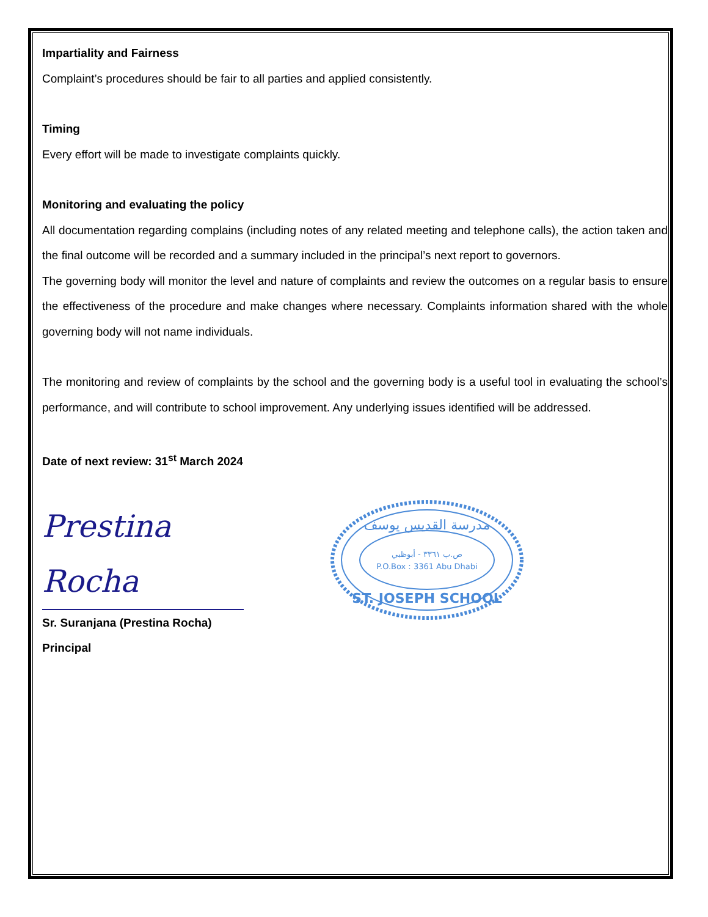Impartiality and Fairness
Complaint’s procedures should be fair to all parties and applied consistently.
Timing
Every effort will be made to investigate complaints quickly.
Monitoring and evaluating the policy
All documentation regarding complains (including notes of any related meeting and telephone calls), the action taken and the final outcome will be recorded and a summary included in the principal’s next report to governors.
The governing body will monitor the level and nature of complaints and review the outcomes on a regular basis to ensure the effectiveness of the procedure and make changes where necessary. Complaints information shared with the whole governing body will not name individuals.
The monitoring and review of complaints by the school and the governing body is a useful tool in evaluating the school’s performance, and will contribute to school improvement. Any underlying issues identified will be addressed.
Date of next review: 31<sup>st</sup> March 2024
Prestina Rocha
Sr. Suranjana (Prestina Rocha)
Principal
مدرسة القديس يوسف
ص.ب ٣٣٦١ - أبوظبي
P.O.Box : 3361 Abu Dhabi
ST. JOSEPH SCHOOL